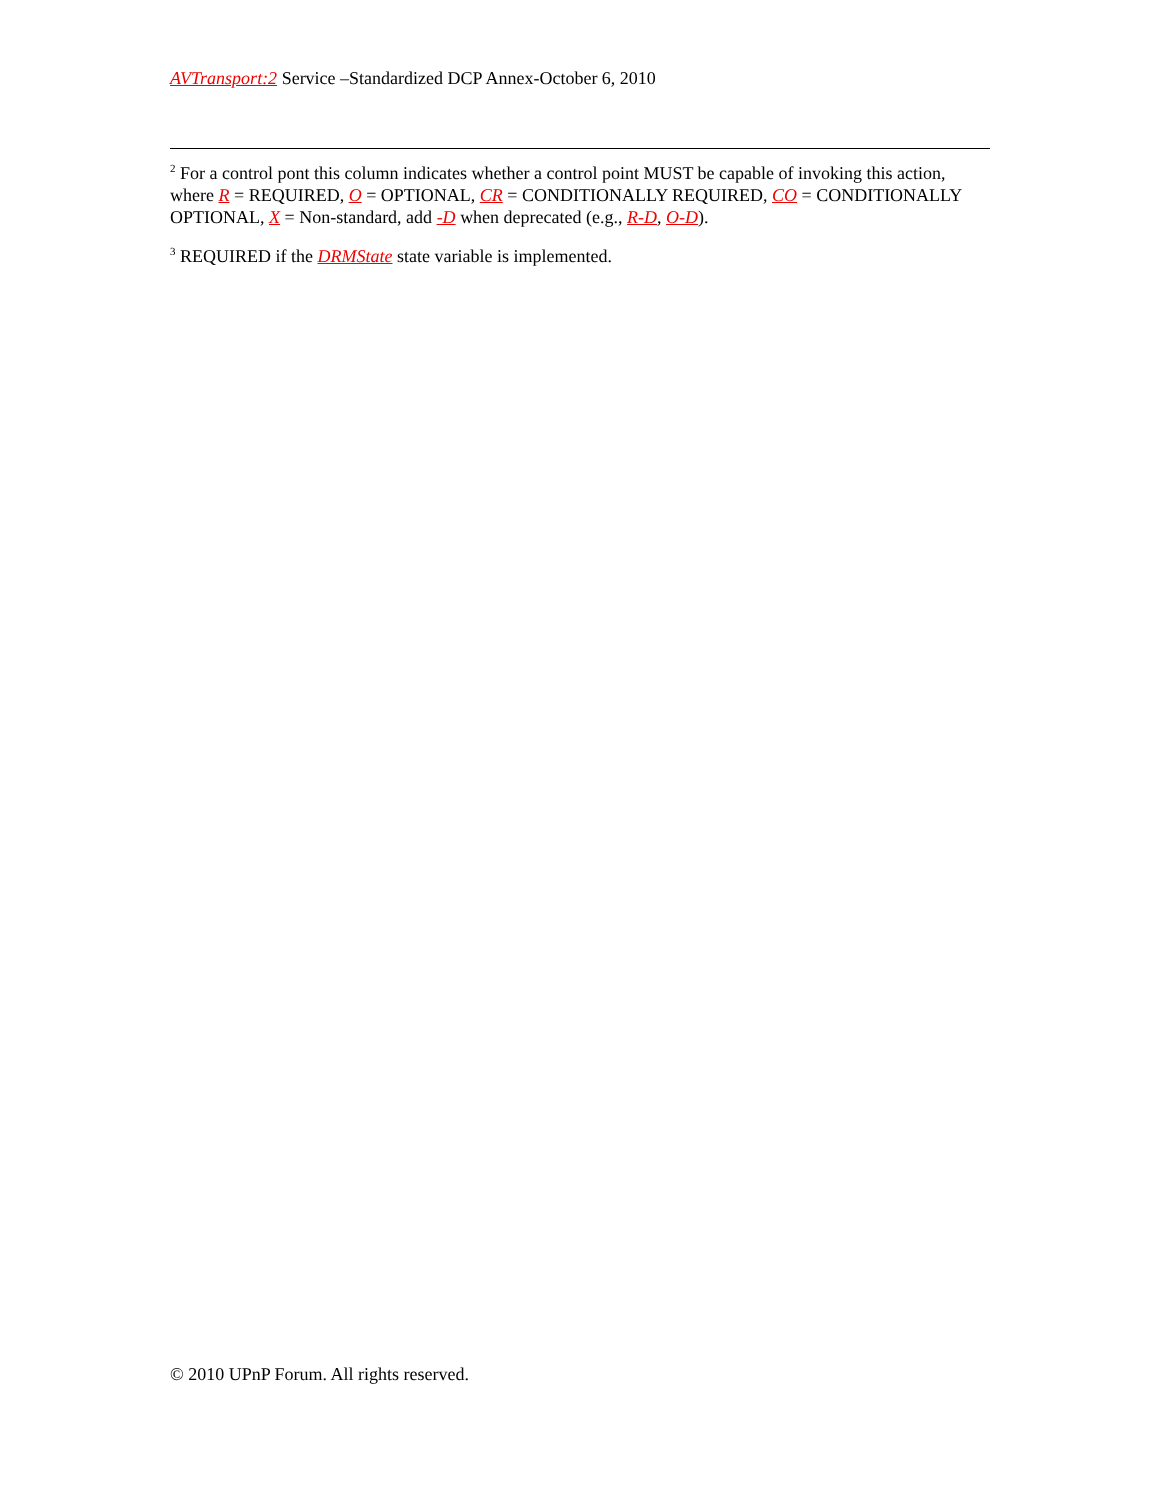AVTransport:2 Service –Standardized DCP Annex-October 6, 2010
<sup>2</sup> For a control pont this column indicates whether a control point MUST be capable of invoking this action, where R = REQUIRED, O = OPTIONAL, CR = CONDITIONALLY REQUIRED, CO = CONDITIONALLY OPTIONAL, X = Non-standard, add -D when deprecated (e.g., R-D, O-D).
<sup>3</sup> REQUIRED if the DRMState state variable is implemented.
© 2010 UPnP Forum. All rights reserved.